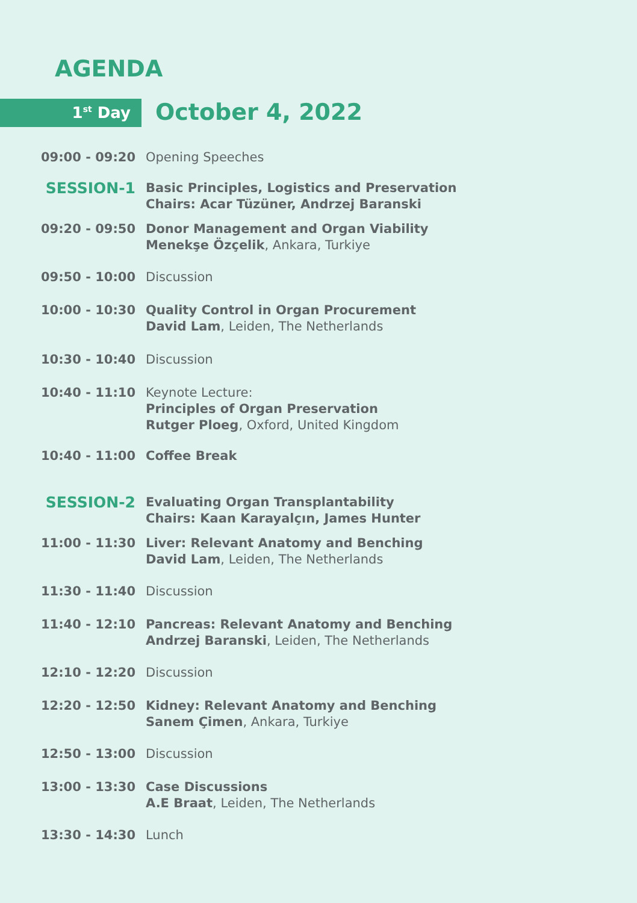AGENDA
1<sup>st</sup> Day October 4, 2022
09:00 - 09:20 Opening Speeches
SESSION-1
Basic Principles, Logistics and Preservation
Chairs: Acar Tüzüner, Andrzej Baranski
09:20 - 09:50 Donor Management and Organ Viability
Menekşe Özçelik, Ankara, Turkiye
09:50 - 10:00 Discussion
10:00 - 10:30 Quality Control in Organ Procurement
David Lam, Leiden, The Netherlands
10:30 - 10:40 Discussion
10:40 - 11:10 Keynote Lecture:
Principles of Organ Preservation
Rutger Ploeg, Oxford, United Kingdom
10:40 - 11:00 Coffee Break
SESSION-2
Evaluating Organ Transplantability
Chairs: Kaan Karayalçın, James Hunter
11:00 - 11:30 Liver: Relevant Anatomy and Benching
David Lam, Leiden, The Netherlands
11:30 - 11:40 Discussion
11:40 - 12:10 Pancreas: Relevant Anatomy and Benching
Andrzej Baranski, Leiden, The Netherlands
12:10 - 12:20 Discussion
12:20 - 12:50 Kidney: Relevant Anatomy and Benching
Sanem Çimen, Ankara, Turkiye
12:50 - 13:00 Discussion
13:00 - 13:30 Case Discussions
A.E Braat, Leiden, The Netherlands
13:30 - 14:30 Lunch